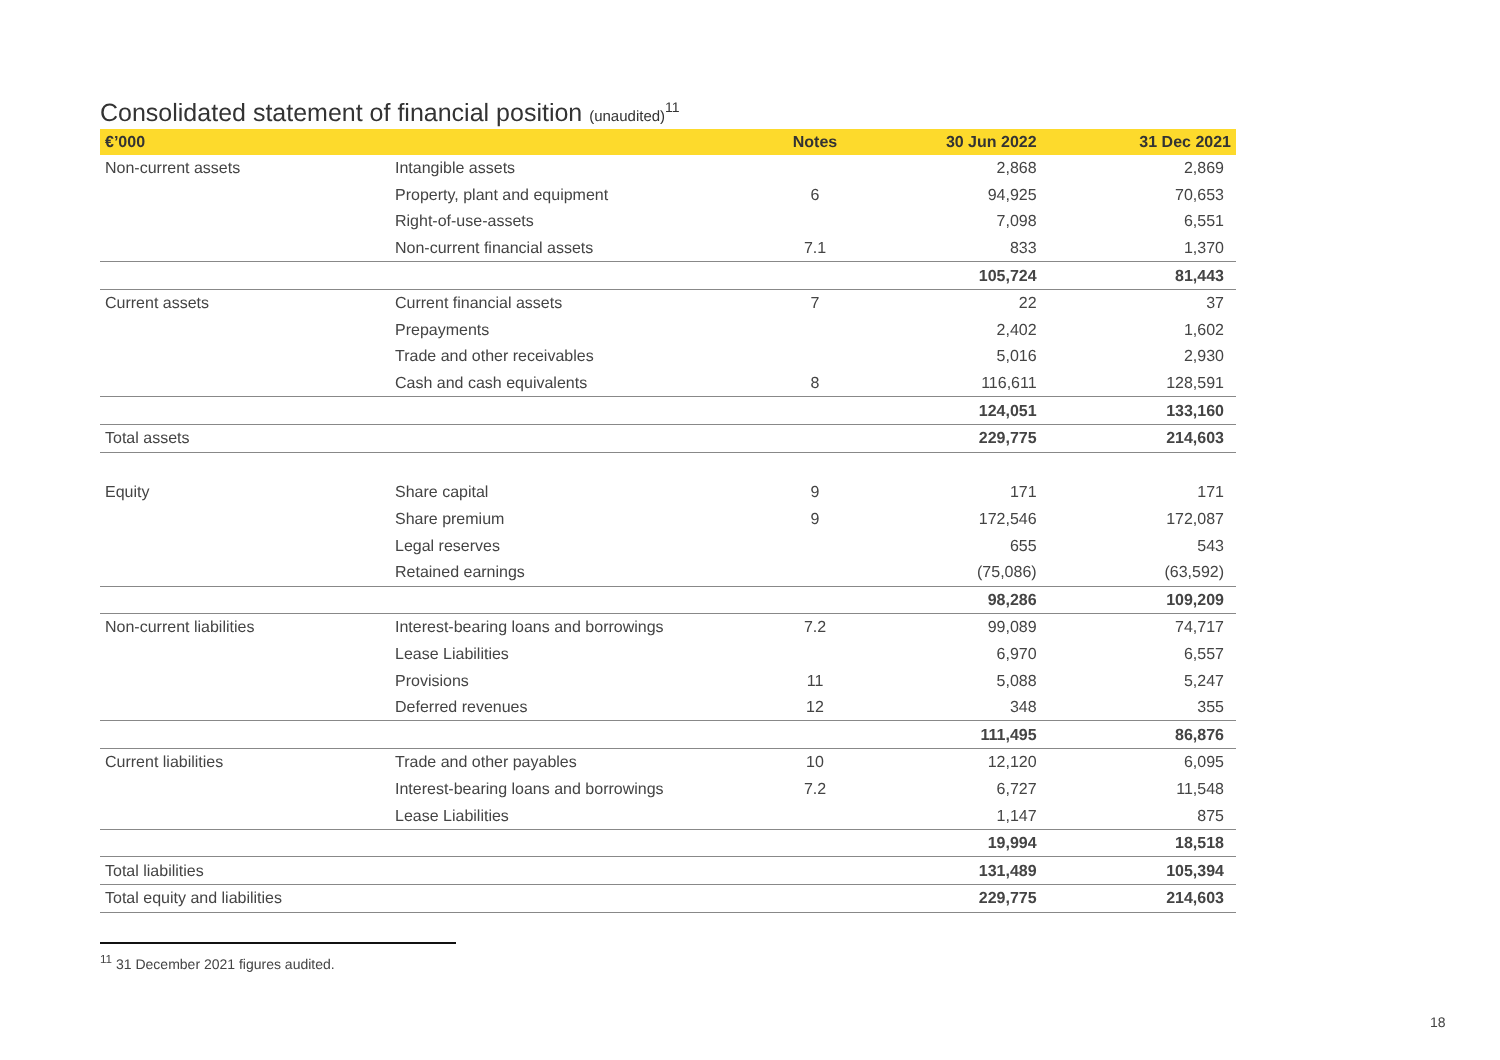Consolidated statement of financial position (unaudited)<sup>11</sup>
| €’000 | | Notes | 30 Jun 2022 | 31 Dec 2021 |
| --- | --- | --- | --- | --- |
| Non-current assets | Intangible assets | | 2,868 | 2,869 |
| | Property, plant and equipment | 6 | 94,925 | 70,653 |
| | Right-of-use-assets | | 7,098 | 6,551 |
| | Non-current financial assets | 7.1 | 833 | 1,370 |
| | | | 105,724 | 81,443 |
| Current assets | Current financial assets | 7 | 22 | 37 |
| | Prepayments | | 2,402 | 1,602 |
| | Trade and other receivables | | 5,016 | 2,930 |
| | Cash and cash equivalents | 8 | 116,611 | 128,591 |
| | | | 124,051 | 133,160 |
| Total assets | | | 229,775 | 214,603 |
| Equity | Share capital | 9 | 171 | 171 |
| | Share premium | 9 | 172,546 | 172,087 |
| | Legal reserves | | 655 | 543 |
| | Retained earnings | | (75,086) | (63,592) |
| | | | 98,286 | 109,209 |
| Non-current liabilities | Interest-bearing loans and borrowings | 7.2 | 99,089 | 74,717 |
| | Lease Liabilities | | 6,970 | 6,557 |
| | Provisions | 11 | 5,088 | 5,247 |
| | Deferred revenues | 12 | 348 | 355 |
| | | | 111,495 | 86,876 |
| Current liabilities | Trade and other payables | 10 | 12,120 | 6,095 |
| | Interest-bearing loans and borrowings | 7.2 | 6,727 | 11,548 |
| | Lease Liabilities | | 1,147 | 875 |
| | | | 19,994 | 18,518 |
| Total liabilities | | | 131,489 | 105,394 |
| Total equity and liabilities | | | 229,775 | 214,603 |
<sup>11</sup> 31 December 2021 figures audited.
18